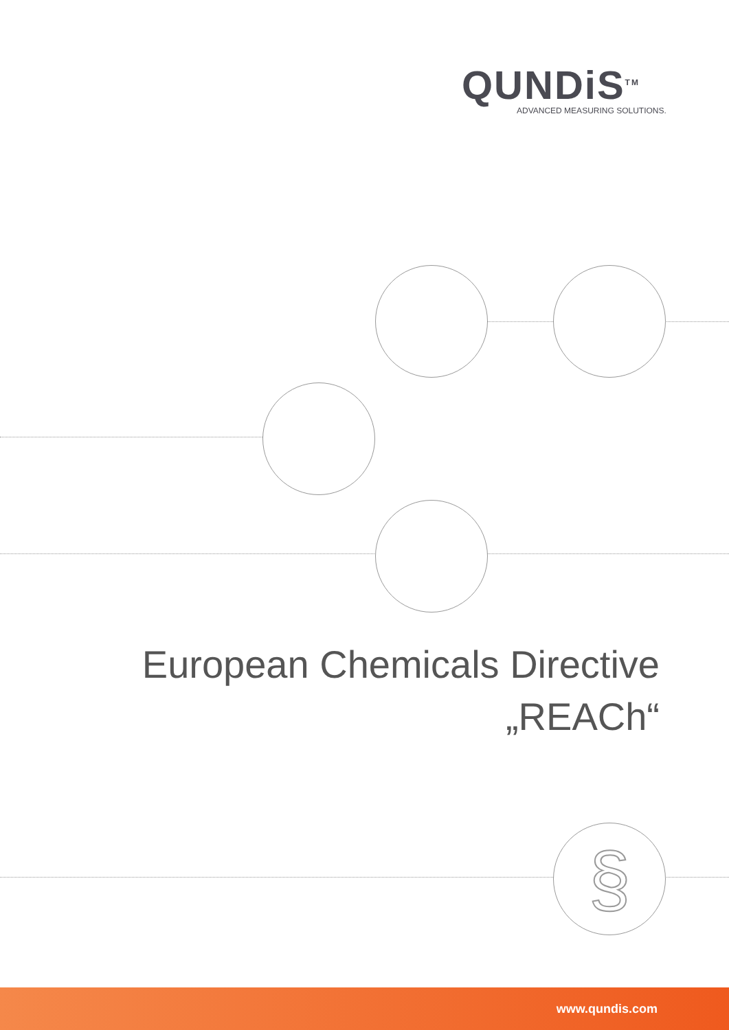QUNDiS<sup>TM</sup>
ADVANCED MEASURING SOLUTIONS.
§
European Chemicals Directive
„REACh“
www.qundis.com